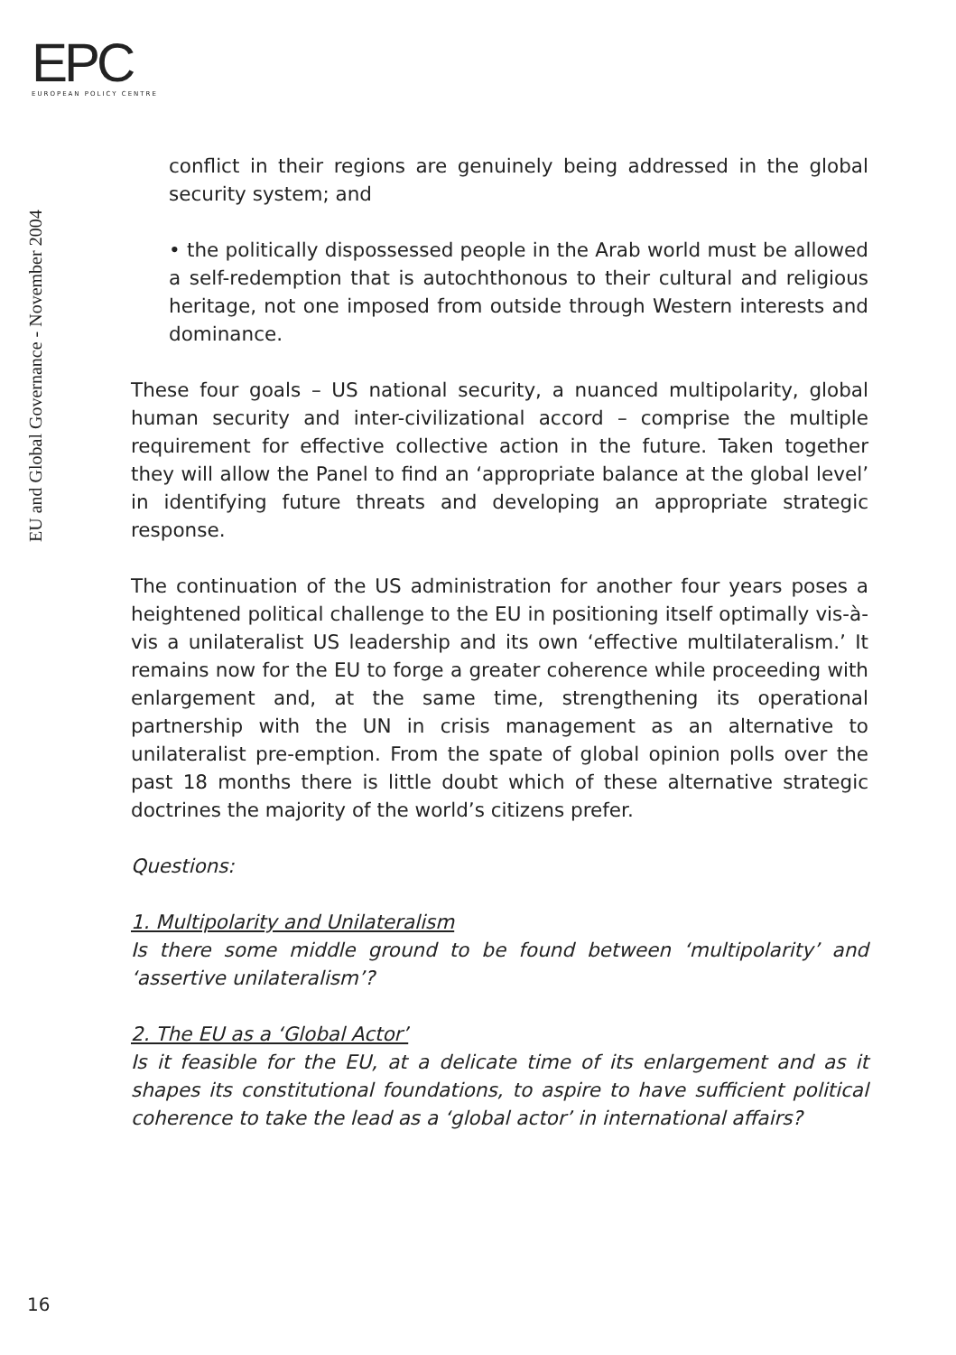EPC
EUROPEAN POLICY CENTRE
EU and Global Governance - November 2004
conflict in their regions are genuinely being addressed in the global security system; and
• the politically dispossessed people in the Arab world must be allowed a self-redemption that is autochthonous to their cultural and religious heritage, not one imposed from outside through Western interests and dominance.
These four goals – US national security, a nuanced multipolarity, global human security and inter-civilizational accord – comprise the multiple requirement for effective collective action in the future. Taken together they will allow the Panel to find an ‘appropriate balance at the global level’ in identifying future threats and developing an appropriate strategic response.
The continuation of the US administration for another four years poses a heightened political challenge to the EU in positioning itself optimally vis-à-vis a unilateralist US leadership and its own ‘effective multilateralism.’ It remains now for the EU to forge a greater coherence while proceeding with enlargement and, at the same time, strengthening its operational partnership with the UN in crisis management as an alternative to unilateralist pre-emption. From the spate of global opinion polls over the past 18 months there is little doubt which of these alternative strategic doctrines the majority of the world’s citizens prefer.
Questions:
1. Multipolarity and Unilateralism
Is there some middle ground to be found between ‘multipolarity’ and ‘assertive unilateralism’?
2. The EU as a ‘Global Actor’
Is it feasible for the EU, at a delicate time of its enlargement and as it shapes its constitutional foundations, to aspire to have sufficient political coherence to take the lead as a ‘global actor’ in international affairs?
16